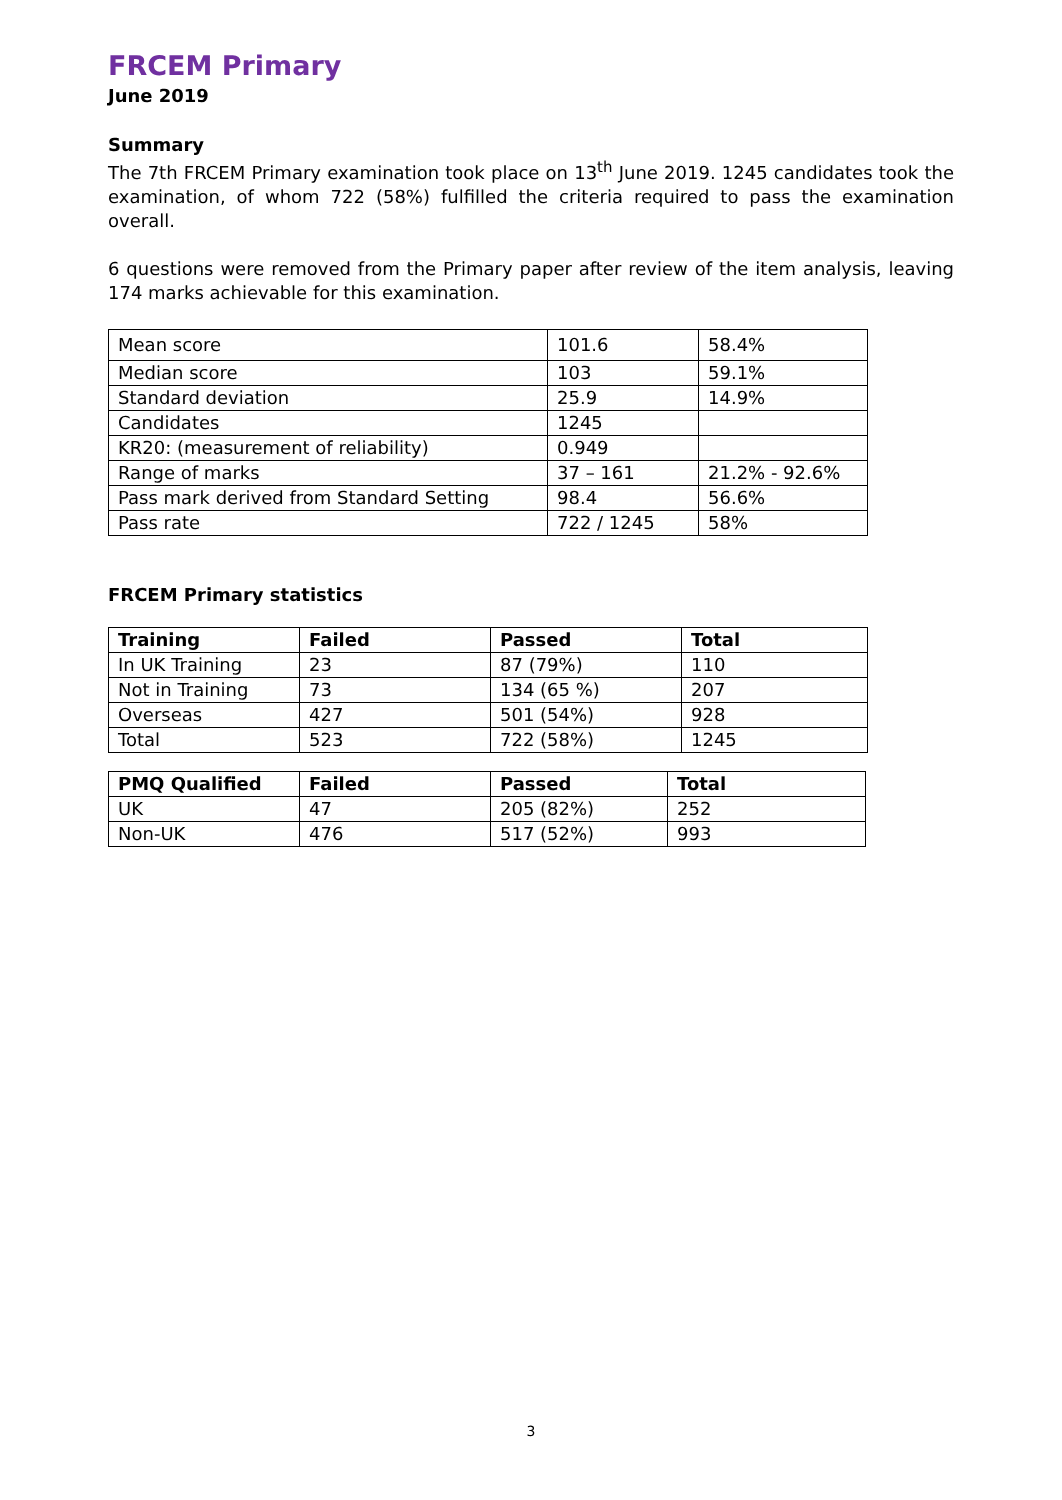FRCEM Primary
June 2019
Summary
The 7th FRCEM Primary examination took place on 13<sup>th</sup> June 2019. 1245 candidates took the examination, of whom 722 (58%) fulfilled the criteria required to pass the examination overall.
6 questions were removed from the Primary paper after review of the item analysis, leaving 174 marks achievable for this examination.
| Mean score | 101.6 | 58.4% |
| Median score | 103 | 59.1% |
| Standard deviation | 25.9 | 14.9% |
| Candidates | 1245 | |
| KR20: (measurement of reliability) | 0.949 | |
| Range of marks | 37 – 161 | 21.2% - 92.6% |
| Pass mark derived from Standard Setting | 98.4 | 56.6% |
| Pass rate | 722 / 1245 | 58% |
FRCEM Primary statistics
| Training | Failed | Passed | Total |
| --- | --- | --- | --- |
| In UK Training | 23 | 87 (79%) | 110 |
| Not in Training | 73 | 134 (65 %) | 207 |
| Overseas | 427 | 501 (54%) | 928 |
| Total | 523 | 722 (58%) | 1245 |
| PMQ Qualified | Failed | Passed | Total |
| --- | --- | --- | --- |
| UK | 47 | 205 (82%) | 252 |
| Non-UK | 476 | 517 (52%) | 993 |
3